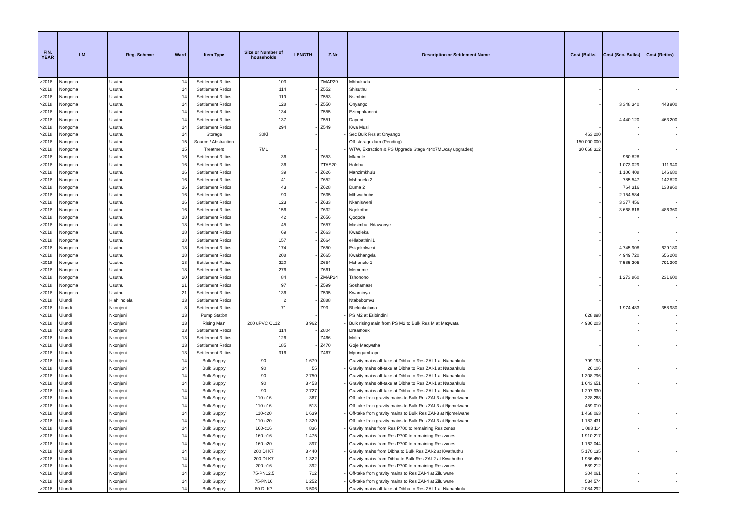| FIN. YEAR | LM | Reg. Scheme | Ward | Item Type | Size or Number of households | LENGTH | Z-Nr | Description or Settlement Name | Cost (Bulks) | Cost (Sec. Bulks) | Cost (Retics) |
| --- | --- | --- | --- | --- | --- | --- | --- | --- | --- | --- | --- |
| >2018 | Nongoma | Usuthu | 14 | Settlement Retics | 103 | - | ZMAP29 | Mbhukudu | - | - | - |
| >2018 | Nongoma | Usuthu | 14 | Settlement Retics | 114 | - | Z552 | Shisuthu | - | - | - |
| >2018 | Nongoma | Usuthu | 14 | Settlement Retics | 119 | - | Z553 | Nsimbini | - | - | - |
| >2018 | Nongoma | Usuthu | 14 | Settlement Retics | 128 | - | Z550 | Onyango | - | 3 348 340 | 443 900 |
| >2018 | Nongoma | Usuthu | 14 | Settlement Retics | 134 | - | Z555 | Ezimpakaneni | - | - | - |
| >2018 | Nongoma | Usuthu | 14 | Settlement Retics | 137 | - | Z551 | Dayeni | - | 4 440 120 | 463 200 |
| >2018 | Nongoma | Usuthu | 14 | Settlement Retics | 294 | - | Z549 | Kwa Musi | - | - | - |
| >2018 | Nongoma | Usuthu | 14 | Storage | 30Kl | - | - | Sec Bulk Res at Onyango | 463 200 | - | - |
| >2018 | Nongoma | Usuthu | 15 | Source / Abstraction | | - | - | Off-storage dam (Pending) | 150 000 000 | - | - |
| >2018 | Nongoma | Usuthu | 15 | Treatment | 7ML | - | - | WTW, Extraction & PS Upgrade Stage 4(4x7ML/day upgrades) | 30 668 312 | - | - |
| >2018 | Nongoma | Usuthu | 16 | Settlement Retics | 36 | - | Z653 | Mfanele | - | 960 828 | - |
| >2018 | Nongoma | Usuthu | 16 | Settlement Retics | 36 | - | ZTAS20 | Holoba | - | 1 073 029 | 111 940 |
| >2018 | Nongoma | Usuthu | 16 | Settlement Retics | 39 | - | Z626 | Manzimkhulu | - | 1 106 408 | 146 680 |
| >2018 | Nongoma | Usuthu | 16 | Settlement Retics | 41 | - | Z652 | Mshanelo 2 | - | 785 547 | 142 820 |
| >2018 | Nongoma | Usuthu | 16 | Settlement Retics | 43 | - | Z628 | Duma 2 | - | 764 316 | 138 960 |
| >2018 | Nongoma | Usuthu | 16 | Settlement Retics | 90 | - | Z635 | Mthwathube | - | 2 154 584 | - |
| >2018 | Nongoma | Usuthu | 16 | Settlement Retics | 123 | - | Z633 | Nkanisweni | - | 3 377 456 | - |
| >2018 | Nongoma | Usuthu | 16 | Settlement Retics | 156 | - | Z632 | Nqokotho | - | 3 668 616 | 486 360 |
| >2018 | Nongoma | Usuthu | 18 | Settlement Retics | 42 | - | Z656 | Qoqoda | - | - | - |
| >2018 | Nongoma | Usuthu | 18 | Settlement Retics | 45 | - | Z657 | Masimba -Ndawonye | - | - | - |
| >2018 | Nongoma | Usuthu | 18 | Settlement Retics | 69 | - | Z663 | Kwadleka | - | - | - |
| >2018 | Nongoma | Usuthu | 18 | Settlement Retics | 157 | - | Z664 | eHlabathini 1 | - | - | - |
| >2018 | Nongoma | Usuthu | 18 | Settlement Retics | 174 | - | Z650 | Esiqokolweni | - | 4 745 908 | 629 180 |
| >2018 | Nongoma | Usuthu | 18 | Settlement Retics | 208 | - | Z665 | Kwakhangela | - | 4 949 720 | 656 200 |
| >2018 | Nongoma | Usuthu | 18 | Settlement Retics | 220 | - | Z654 | Mshanelo 1 | - | 7 585 205 | 791 300 |
| >2018 | Nongoma | Usuthu | 18 | Settlement Retics | 276 | - | Z661 | Mememe | - | - | - |
| >2018 | Nongoma | Usuthu | 20 | Settlement Retics | 84 | - | ZMAP24 | Tshonono | - | 1 273 860 | 231 600 |
| >2018 | Nongoma | Usuthu | 21 | Settlement Retics | 97 | - | Z599 | Soshamase | - | - | - |
| >2018 | Nongoma | Usuthu | 21 | Settlement Retics | 136 | - | Z595 | Kwaminya | - | - | - |
| >2018 | Ulundi | Hlahlindlela | 13 | Settlement Retics | 2 | - | Z888 | Ntabebomvu | - | - | - |
| >2018 | Ulundi | Nkonjeni | 8 | Settlement Retics | 71 | - | Z93 | Bhekinkulumo | - | 1 974 483 | 358 980 |
| >2018 | Ulundi | Nkonjeni | 13 | Pump Station | | - | - | PS M2 at Esibindini | 628 898 | - | - |
| >2018 | Ulundi | Nkonjeni | 13 | Rising Main | 200 uPVC CL12 | 3 962 | - | Bulk rising main from PS M2 to Bulk Res M at Maqwata | 4 986 203 | - | - |
| >2018 | Ulundi | Nkonjeni | 13 | Settlement Retics | 114 | - | Z804 | Draaihoek | - | - | - |
| >2018 | Ulundi | Nkonjeni | 13 | Settlement Retics | 126 | - | Z466 | Molta | - | - | - |
| >2018 | Ulundi | Nkonjeni | 13 | Settlement Retics | 185 | - | Z470 | Goje Maqwatha | - | - | - |
| >2018 | Ulundi | Nkonjeni | 13 | Settlement Retics | 316 | - | Z467 | Mpungamhlope | - | - | - |
| >2018 | Ulundi | Nkonjeni | 14 | Bulk Supply | 90 | 1 679 | - | Gravity mains off-take at Dibha to Res ZAI-1 at Ntabankulu | 799 193 | - | - |
| >2018 | Ulundi | Nkonjeni | 14 | Bulk Supply | 90 | 55 | - | Gravity mains off-take at Dibha to Res ZAI-1 at Ntabankulu | 26 106 | - | - |
| >2018 | Ulundi | Nkonjeni | 14 | Bulk Supply | 90 | 2 750 | - | Gravity mains off-take at Dibha to Res ZAI-1 at Ntabankulu | 1 308 796 | - | - |
| >2018 | Ulundi | Nkonjeni | 14 | Bulk Supply | 90 | 3 453 | - | Gravity mains off-take at Dibha to Res ZAI-1 at Ntabankulu | 1 643 651 | - | - |
| >2018 | Ulundi | Nkonjeni | 14 | Bulk Supply | 90 | 2 727 | - | Gravity mains off-take at Dibha to Res ZAI-1 at Ntabankulu | 1 297 930 | - | - |
| >2018 | Ulundi | Nkonjeni | 14 | Bulk Supply | 110-c16 | 367 | - | Off-take from gravity mains to Bulk Res ZAI-3 at Njomelwane | 328 268 | - | - |
| >2018 | Ulundi | Nkonjeni | 14 | Bulk Supply | 110-c16 | 513 | - | Off-take from gravity mains to Bulk Res ZAI-3 at Njomelwane | 459 010 | - | - |
| >2018 | Ulundi | Nkonjeni | 14 | Bulk Supply | 110-c20 | 1 639 | - | Off-take from gravity mains to Bulk Res ZAI-3 at Njomelwane | 1 468 063 | - | - |
| >2018 | Ulundi | Nkonjeni | 14 | Bulk Supply | 110-c20 | 1 320 | - | Off-take from gravity mains to Bulk Res ZAI-3 at Njomelwane | 1 182 431 | - | - |
| >2018 | Ulundi | Nkonjeni | 14 | Bulk Supply | 160-c16 | 836 | - | Gravity mains from Res P700 to remaining Res zones | 1 083 114 | - | - |
| >2018 | Ulundi | Nkonjeni | 14 | Bulk Supply | 160-c16 | 1 475 | - | Gravity mains from Res P700 to remaining Res zones | 1 910 217 | - | - |
| >2018 | Ulundi | Nkonjeni | 14 | Bulk Supply | 160-c20 | 897 | - | Gravity mains from Res P700 to remaining Res zones | 1 162 044 | - | - |
| >2018 | Ulundi | Nkonjeni | 14 | Bulk Supply | 200 DI K7 | 3 440 | - | Gravity mains from Dibha to Bulk Res ZAI-2 at Kwathuthu | 5 170 135 | - | - |
| >2018 | Ulundi | Nkonjeni | 14 | Bulk Supply | 200 DI K7 | 1 322 | - | Gravity mains from Dibha to Bulk Res ZAI-2 at Kwathuthu | 1 986 450 | - | - |
| >2018 | Ulundi | Nkonjeni | 14 | Bulk Supply | 200-c16 | 392 | - | Gravity mains from Res P700 to remaining Res zones | 589 212 | - | - |
| >2018 | Ulundi | Nkonjeni | 14 | Bulk Supply | 75-PN12.5 | 712 | - | Off-take from gravity mains to Res ZAI-4 at Zilulwane | 304 061 | - | - |
| >2018 | Ulundi | Nkonjeni | 14 | Bulk Supply | 75-PN16 | 1 252 | - | Off-take from gravity mains to Res ZAI-4 at Zilulwane | 534 574 | - | - |
| >2018 | Ulundi | Nkonjeni | 14 | Bulk Supply | 80 DI K7 | 3 506 | - | Gravity mains off-take at Dibha to Res ZAI-1 at Ntabankulu | 2 084 292 | - | - |